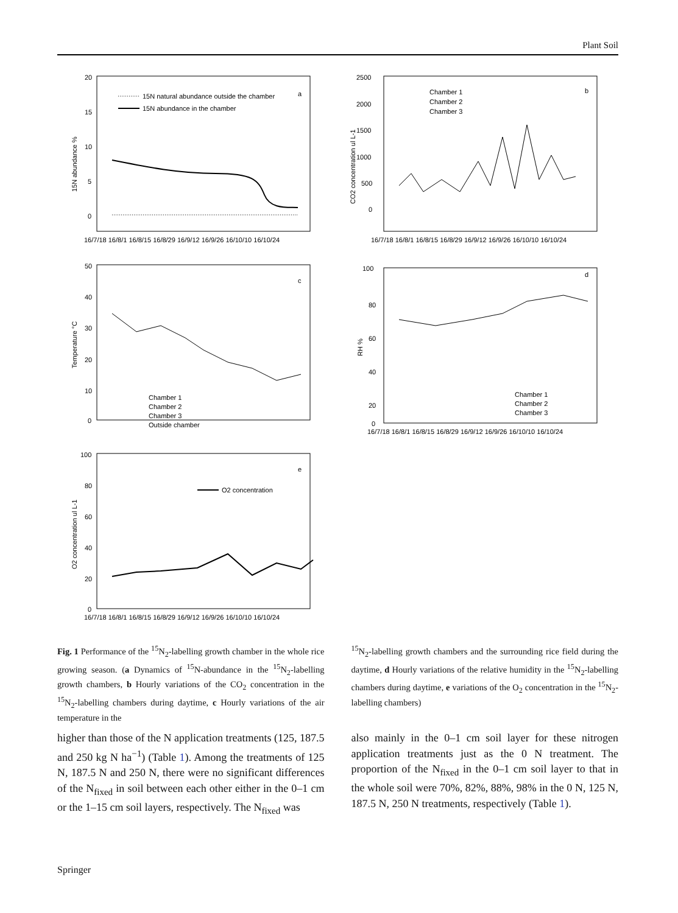Plant Soil
20
15
10
5
0
15N abundance %
a
15N natural abundance outside the chamber
15N abundance in the chamber
16/7/18 16/8/1 16/8/15 16/8/29 16/9/12 16/9/26 16/10/10 16/10/24
2500
2000
1500
1000
500
0
CO2 concentration ul L-1
b
Chamber 1
Chamber 2
Chamber 3
16/7/18 16/8/1 16/8/15 16/8/29 16/9/12 16/9/26 16/10/10 16/10/24
50
40
30
20
10
0
Temperature °C
c
Chamber 1
Chamber 2
Chamber 3
Outside chamber
100
80
60
40
20
0
RH %
d
Chamber 1
Chamber 2
Chamber 3
16/7/18 16/8/1 16/8/15 16/8/29 16/9/12 16/9/26 16/10/10 16/10/24
100
80
60
40
20
0
O2 concentration ul L-1
e
O2 concentration
16/7/18 16/8/1 16/8/15 16/8/29 16/9/12 16/9/26 16/10/10 16/10/24
Fig. 1 Performance of the <sup>15</sup>N<sub>2</sub>-labelling growth chamber in the whole rice growing season. (a Dynamics of <sup>15</sup>N-abundance in the <sup>15</sup>N<sub>2</sub>-labelling growth chambers, b Hourly variations of the CO<sub>2</sub> concentration in the <sup>15</sup>N<sub>2</sub>-labelling chambers during daytime, c Hourly variations of the air temperature in the
<sup>15</sup>N<sub>2</sub>-labelling growth chambers and the surrounding rice field during the daytime, d Hourly variations of the relative humidity in the <sup>15</sup>N<sub>2</sub>-labelling chambers during daytime, e variations of the O<sub>2</sub> concentration in the <sup>15</sup>N<sub>2</sub>-labelling chambers)
higher than those of the N application treatments (125, 187.5 and 250 kg N ha<sup>−1</sup>) (Table 1). Among the treatments of 125 N, 187.5 N and 250 N, there were no significant differences of the N<sub>fixed</sub> in soil between each other either in the 0–1 cm or the 1–15 cm soil layers, respectively. The N<sub>fixed</sub> was
also mainly in the 0–1 cm soil layer for these nitrogen application treatments just as the 0 N treatment. The proportion of the N<sub>fixed</sub> in the 0–1 cm soil layer to that in the whole soil were 70%, 82%, 88%, 98% in the 0 N, 125 N, 187.5 N, 250 N treatments, respectively (Table 1).
Springer